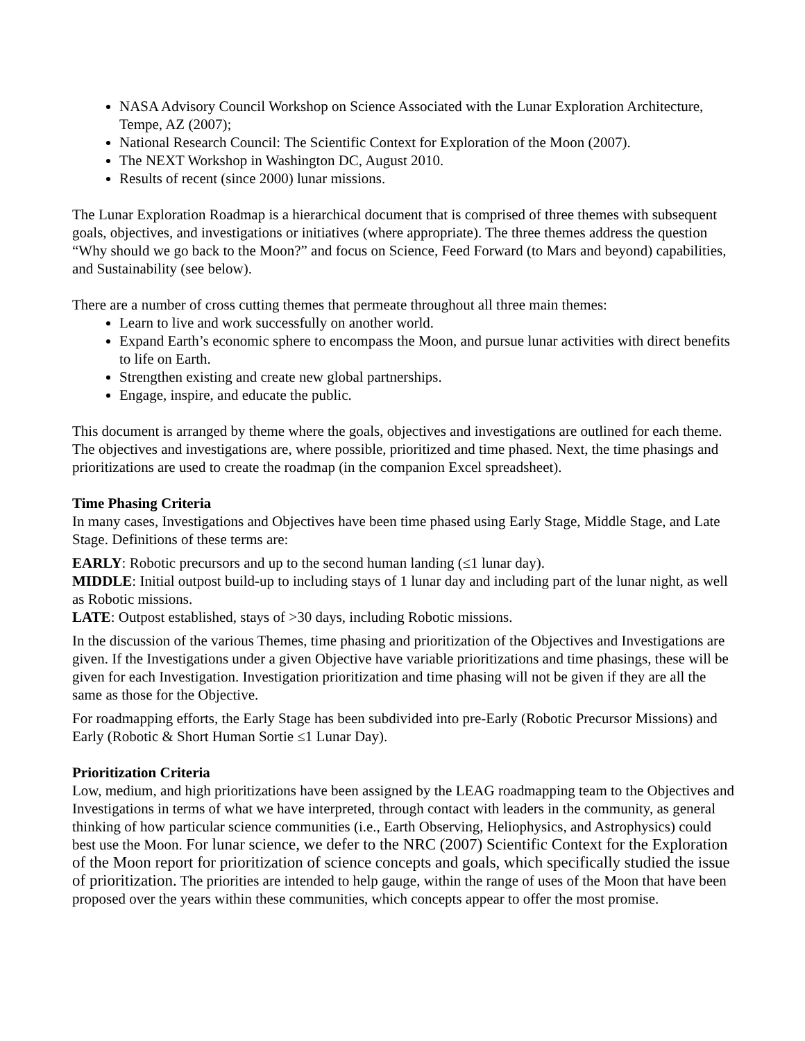NASA Advisory Council Workshop on Science Associated with the Lunar Exploration Architecture, Tempe, AZ (2007);
National Research Council: The Scientific Context for Exploration of the Moon (2007).
The NEXT Workshop in Washington DC, August 2010.
Results of recent (since 2000) lunar missions.
The Lunar Exploration Roadmap is a hierarchical document that is comprised of three themes with subsequent goals, objectives, and investigations or initiatives (where appropriate). The three themes address the question “Why should we go back to the Moon?” and focus on Science, Feed Forward (to Mars and beyond) capabilities, and Sustainability (see below).
There are a number of cross cutting themes that permeate throughout all three main themes:
Learn to live and work successfully on another world.
Expand Earth’s economic sphere to encompass the Moon, and pursue lunar activities with direct benefits to life on Earth.
Strengthen existing and create new global partnerships.
Engage, inspire, and educate the public.
This document is arranged by theme where the goals, objectives and investigations are outlined for each theme. The objectives and investigations are, where possible, prioritized and time phased. Next, the time phasings and prioritizations are used to create the roadmap (in the companion Excel spreadsheet).
Time Phasing Criteria
In many cases, Investigations and Objectives have been time phased using Early Stage, Middle Stage, and Late Stage. Definitions of these terms are:
EARLY: Robotic precursors and up to the second human landing (≤1 lunar day).
MIDDLE: Initial outpost build-up to including stays of 1 lunar day and including part of the lunar night, as well as Robotic missions.
LATE: Outpost established, stays of >30 days, including Robotic missions.
In the discussion of the various Themes, time phasing and prioritization of the Objectives and Investigations are given. If the Investigations under a given Objective have variable prioritizations and time phasings, these will be given for each Investigation. Investigation prioritization and time phasing will not be given if they are all the same as those for the Objective.
For roadmapping efforts, the Early Stage has been subdivided into pre-Early (Robotic Precursor Missions) and Early (Robotic & Short Human Sortie ≤1 Lunar Day).
Prioritization Criteria
Low, medium, and high prioritizations have been assigned by the LEAG roadmapping team to the Objectives and Investigations in terms of what we have interpreted, through contact with leaders in the community, as general thinking of how particular science communities (i.e., Earth Observing, Heliophysics, and Astrophysics) could best use the Moon. For lunar science, we defer to the NRC (2007) Scientific Context for the Exploration of the Moon report for prioritization of science concepts and goals, which specifically studied the issue of prioritization. The priorities are intended to help gauge, within the range of uses of the Moon that have been proposed over the years within these communities, which concepts appear to offer the most promise.